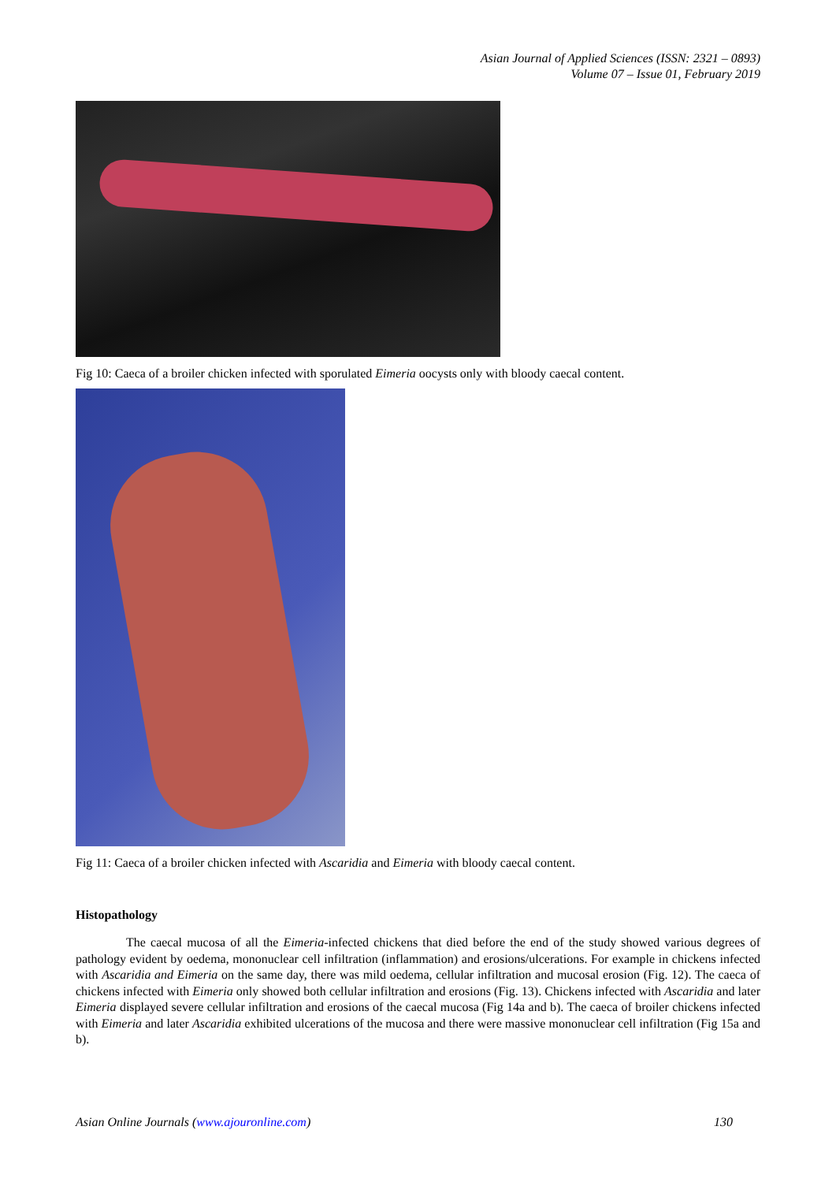Asian Journal of Applied Sciences (ISSN: 2321 – 0893)
Volume 07 – Issue 01, February 2019
Fig 10: Caeca of a broiler chicken infected with sporulated Eimeria oocysts only with bloody caecal content.
Fig 11: Caeca of a broiler chicken infected with Ascaridia and Eimeria with bloody caecal content.
Histopathology
The caecal mucosa of all the Eimeria-infected chickens that died before the end of the study showed various degrees of pathology evident by oedema, mononuclear cell infiltration (inflammation) and erosions/ulcerations. For example in chickens infected with Ascaridia and Eimeria on the same day, there was mild oedema, cellular infiltration and mucosal erosion (Fig. 12). The caeca of chickens infected with Eimeria only showed both cellular infiltration and erosions (Fig. 13). Chickens infected with Ascaridia and later Eimeria displayed severe cellular infiltration and erosions of the caecal mucosa (Fig 14a and b). The caeca of broiler chickens infected with Eimeria and later Ascaridia exhibited ulcerations of the mucosa and there were massive mononuclear cell infiltration (Fig 15a and b).
Asian Online Journals (www.ajouronline.com) 130